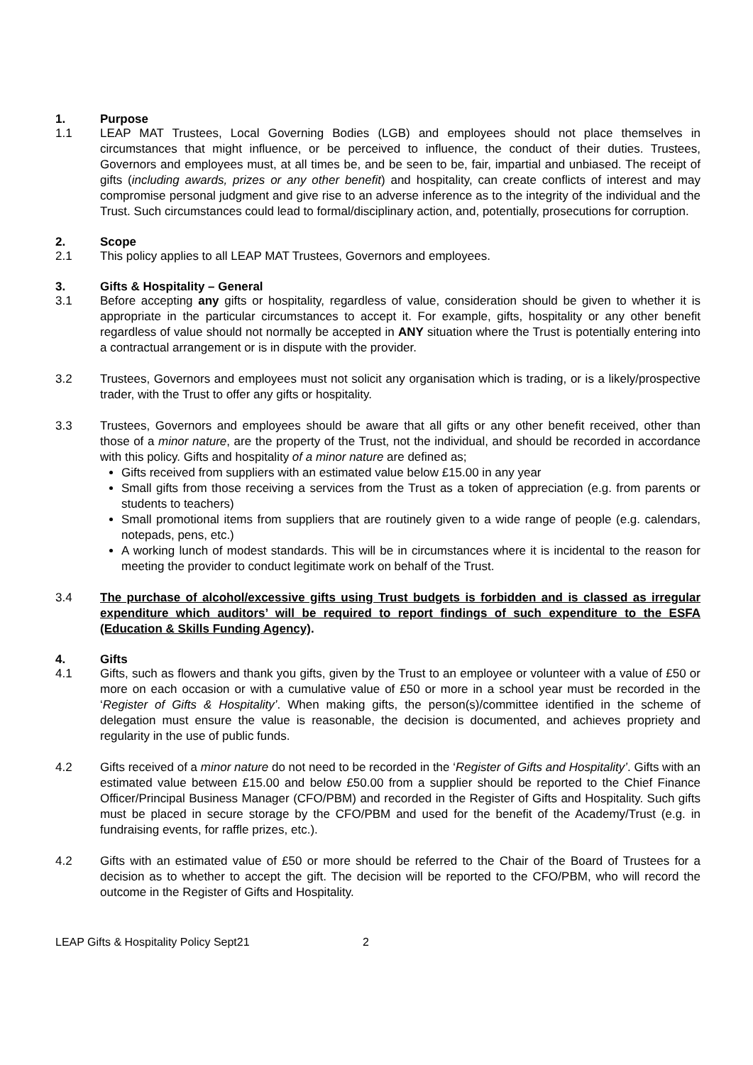1. Purpose
1.1 LEAP MAT Trustees, Local Governing Bodies (LGB) and employees should not place themselves in circumstances that might influence, or be perceived to influence, the conduct of their duties. Trustees, Governors and employees must, at all times be, and be seen to be, fair, impartial and unbiased. The receipt of gifts (including awards, prizes or any other benefit) and hospitality, can create conflicts of interest and may compromise personal judgment and give rise to an adverse inference as to the integrity of the individual and the Trust. Such circumstances could lead to formal/disciplinary action, and, potentially, prosecutions for corruption.
2. Scope
2.1 This policy applies to all LEAP MAT Trustees, Governors and employees.
3. Gifts & Hospitality – General
3.1 Before accepting any gifts or hospitality, regardless of value, consideration should be given to whether it is appropriate in the particular circumstances to accept it. For example, gifts, hospitality or any other benefit regardless of value should not normally be accepted in ANY situation where the Trust is potentially entering into a contractual arrangement or is in dispute with the provider.
3.2 Trustees, Governors and employees must not solicit any organisation which is trading, or is a likely/prospective trader, with the Trust to offer any gifts or hospitality.
3.3 Trustees, Governors and employees should be aware that all gifts or any other benefit received, other than those of a minor nature, are the property of the Trust, not the individual, and should be recorded in accordance with this policy. Gifts and hospitality of a minor nature are defined as;
Gifts received from suppliers with an estimated value below £15.00 in any year
Small gifts from those receiving a services from the Trust as a token of appreciation (e.g. from parents or students to teachers)
Small promotional items from suppliers that are routinely given to a wide range of people (e.g. calendars, notepads, pens, etc.)
A working lunch of modest standards. This will be in circumstances where it is incidental to the reason for meeting the provider to conduct legitimate work on behalf of the Trust.
3.4 The purchase of alcohol/excessive gifts using Trust budgets is forbidden and is classed as irregular expenditure which auditors’ will be required to report findings of such expenditure to the ESFA (Education & Skills Funding Agency).
4. Gifts
4.1 Gifts, such as flowers and thank you gifts, given by the Trust to an employee or volunteer with a value of £50 or more on each occasion or with a cumulative value of £50 or more in a school year must be recorded in the ‘Register of Gifts & Hospitality’. When making gifts, the person(s)/committee identified in the scheme of delegation must ensure the value is reasonable, the decision is documented, and achieves propriety and regularity in the use of public funds.
4.2 Gifts received of a minor nature do not need to be recorded in the ‘Register of Gifts and Hospitality’. Gifts with an estimated value between £15.00 and below £50.00 from a supplier should be reported to the Chief Finance Officer/Principal Business Manager (CFO/PBM) and recorded in the Register of Gifts and Hospitality. Such gifts must be placed in secure storage by the CFO/PBM and used for the benefit of the Academy/Trust (e.g. in fundraising events, for raffle prizes, etc.).
4.2 Gifts with an estimated value of £50 or more should be referred to the Chair of the Board of Trustees for a decision as to whether to accept the gift. The decision will be reported to the CFO/PBM, who will record the outcome in the Register of Gifts and Hospitality.
LEAP Gifts & Hospitality Policy Sept21 2